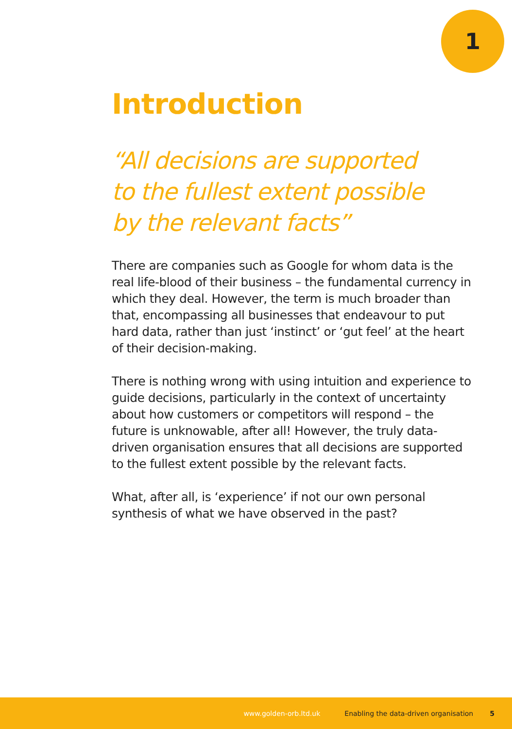1
Introduction
“All decisions are supported
to the fullest extent possible
by the relevant facts”
There are companies such as Google for whom data is the real life-blood of their business – the fundamental currency in which they deal. However, the term is much broader than that, encompassing all businesses that endeavour to put hard data, rather than just ‘instinct’ or ‘gut feel’ at the heart of their decision-making.
There is nothing wrong with using intuition and experience to guide decisions, particularly in the context of uncertainty about how customers or competitors will respond – the future is unknowable, after all! However, the truly data-driven organisation ensures that all decisions are supported to the fullest extent possible by the relevant facts.
What, after all, is ‘experience’ if not our own personal synthesis of what we have observed in the past?
www.golden-orb.ltd.uk Enabling the data-driven organisation 5